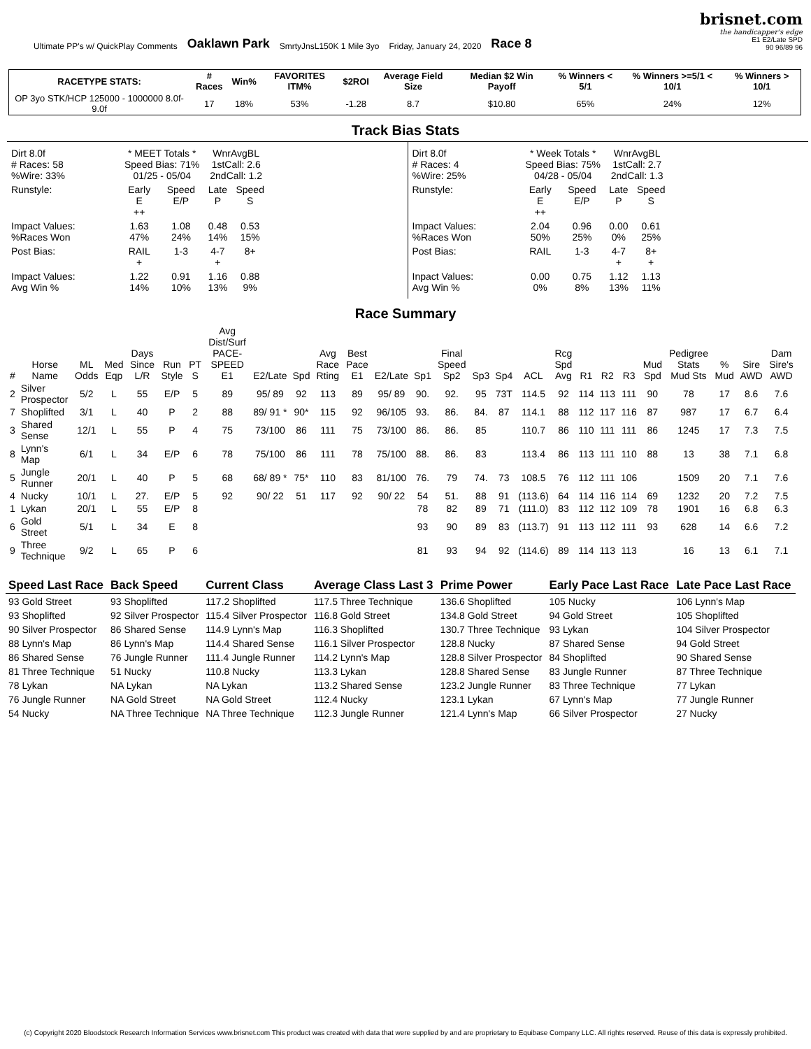Ultimate PP's w/ QuickPlay Comments Oaklawn Park SmrtyJnsL150K 1 Mile 3yo Friday, January 24, 2020 Race 8
brisnet.com
the handicapper's edge
E1 E2/Late SPD
90 96/89 96
| RACETYPE STATS: | # Races | Win% | FAVORITES ITM% | $2ROI | Average Field Size | Median $2 Win Payoff | % Winners < 5/1 | % Winners >=5/1 < 10/1 | % Winners > 10/1 |
| --- | --- | --- | --- | --- | --- | --- | --- | --- | --- |
| OP 3yo STK/HCP 125000 - 1000000 8.0f-9.0f | 17 | 18% | 53% | -1.28 | 8.7 | $10.80 | 65% | 24% | 12% |
Track Bias Stats
| / Dirt 8.0f # Races: 58 %Wire: 33% / * MEET Totals * Speed Bias: 71% 01/25 - 05/04 / / WnrAvgBL 1stCall: 2.6 2ndCall: 1.2 / / / Runstyle: / Early E ++ / Speed E/P / Late P / Speed S / / Impact Values: %Races Won / 1.63 47% / 1.08 24% / 0.48 14% / 0.53 15% / / Post Bias: / RAIL + / 1-3 / 4-7 + / 8+ / / Impact Values: Avg Win % / 1.22 14% / 0.91 10% / 1.16 13% / 0.88 9% / | / Dirt 8.0f # Races: 4 %Wire: 25% / * Week Totals * Speed Bias: 75% 04/28 - 05/04 / / WnrAvgBL 1stCall: 2.7 2ndCall: 1.3 / / / Runstyle: / Early E ++ / Speed E/P / Late P / Speed S / / Impact Values: %Races Won / 2.04 50% / 0.96 25% / 0.00 0% / 0.61 25% / / Post Bias: / RAIL / 1-3 / 4-7 + / 8+ + / / Inpact Values: Avg Win % / 0.00 0% / 0.75 8% / 1.12 13% / 1.13 11% / |
Race Summary
| # | Horse Name | ML Odds | Med Eqp | Days Since L/R | Run Style | PT S | Avg Dist/Surf PACE-SPEED E1 | E2/Late | Spd | Avg Race Rting | Best Pace E1 | E2/Late | Sp1 | Final Speed Sp2 | Sp3 | Sp4 | ACL | Rcg Spd Avg | R1 | R2 | R3 | Mud Spd | Pedigree Stats Mud Sts | % Mud | Sire AWD | Dam Sire's AWD |
| --- | --- | --- | --- | --- | --- | --- | --- | --- | --- | --- | --- | --- | --- | --- | --- | --- | --- | --- | --- | --- | --- | --- | --- | --- | --- | --- |
| 2 | Silver Prospector | 5/2 | L | 55 | E/P | 5 | 89 | 95/ 89 | 92 | 113 | 89 | 95/ 89 | 90. | 92. | 95 | 73T | 114.5 | 92 | 114 | 113 | 111 | 90 | 78 | 17 | 8.6 | 7.6 |
| 7 | Shoplifted | 3/1 | L | 40 | P | 2 | 88 | 89/ 91 * | 90* | 115 | 92 | 96/105 | 93. | 86. | 84. | 87 | 114.1 | 88 | 112 | 117 | 116 | 87 | 987 | 17 | 6.7 | 6.4 |
| 3 | Shared Sense | 12/1 | L | 55 | P | 4 | 75 | 73/100 | 86 | 111 | 75 | 73/100 | 86. | 86. | 85 | | 110.7 | 86 | 110 | 111 | 111 | 86 | 1245 | 17 | 7.3 | 7.5 |
| 8 | Lynn's Map | 6/1 | L | 34 | E/P | 6 | 78 | 75/100 | 86 | 111 | 78 | 75/100 | 88. | 86. | 83 | | 113.4 | 86 | 113 | 111 | 110 | 88 | 13 | 38 | 7.1 | 6.8 |
| 5 | Jungle Runner | 20/1 | L | 40 | P | 5 | 68 | 68/ 89 * | 75* | 110 | 83 | 81/100 | 76. | 79 | 74. | 73 | 108.5 | 76 | 112 | 111 | 106 | | 1509 | 20 | 7.1 | 7.6 |
| 4 | Nucky | 10/1 | L | 27. | E/P | 5 | 92 | 90/ 22 | 51 | 117 | 92 | 90/ 22 | 54 | 51. | 88 | 91 | (113.6) | 64 | 114 | 116 | 114 | 69 | 1232 | 20 | 7.2 | 7.5 |
| 1 | Lykan | 20/1 | L | 55 | E/P | 8 | | | | | | | 78 | 82 | 89 | 71 | (111.0) | 83 | 112 | 112 | 109 | 78 | 1901 | 16 | 6.8 | 6.3 |
| 6 | Gold Street | 5/1 | L | 34 | E | 8 | | | | | | | 93 | 90 | 89 | 83 | (113.7) | 91 | 113 | 112 | 111 | 93 | 628 | 14 | 6.6 | 7.2 |
| 9 | Three Technique | 9/2 | L | 65 | P | 6 | | | | | | | 81 | 93 | 94 | 92 | (114.6) | 89 | 114 | 113 | 113 | | 16 | 13 | 6.1 | 7.1 |
| Speed Last Race | Back Speed | Current Class | Average Class Last 3 | Prime Power | Early Pace Last Race | Late Pace Last Race |
| --- | --- | --- | --- | --- | --- | --- |
| 93 Gold Street 93 Shoplifted 90 Silver Prospector 88 Lynn's Map 86 Shared Sense 81 Three Technique 78 Lykan 76 Jungle Runner 54 Nucky | 93 Shoplifted 92 Silver Prospector 86 Shared Sense 86 Lynn's Map 76 Jungle Runner 51 Nucky NA Lykan NA Gold Street NA Three Technique | 117.2 Shoplifted 115.4 Silver Prospector 114.9 Lynn's Map 114.4 Shared Sense 111.4 Jungle Runner 110.8 Nucky NA Lykan NA Gold Street NA Three Technique | 117.5 Three Technique 116.8 Gold Street 116.3 Shoplifted 116.1 Silver Prospector 114.2 Lynn's Map 113.3 Lykan 113.2 Shared Sense 112.4 Nucky 112.3 Jungle Runner | 136.6 Shoplifted 134.8 Gold Street 130.7 Three Technique 128.8 Nucky 128.8 Silver Prospector 128.8 Shared Sense 123.2 Jungle Runner 123.1 Lykan 121.4 Lynn's Map | 105 Nucky 94 Gold Street 93 Lykan 87 Shared Sense 84 Shoplifted 83 Jungle Runner 83 Three Technique 67 Lynn's Map 66 Silver Prospector | 106 Lynn's Map 105 Shoplifted 104 Silver Prospector 94 Gold Street 90 Shared Sense 87 Three Technique 77 Lykan 77 Jungle Runner 27 Nucky |
(c) Copyright 2020 Bloodstock Research Information Services www.brisnet.com This product was created with data that were supplied by and are proprietary to Equibase Company LLC. All rights reserved. Reuse of this data is expressly prohibited.